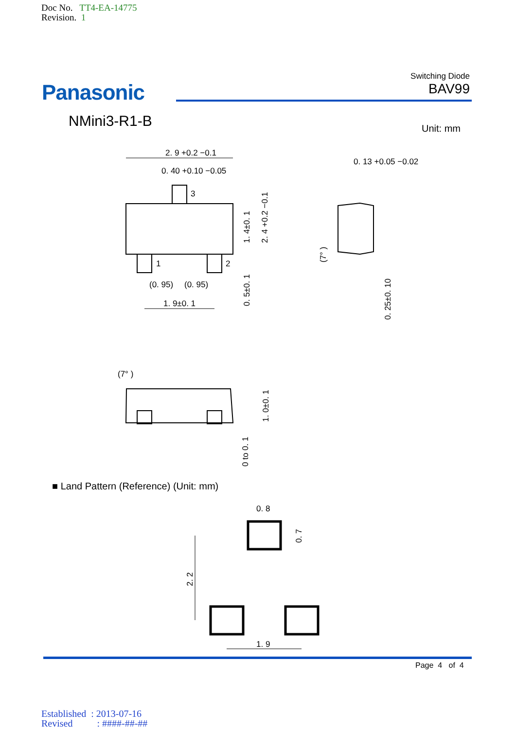Doc No. TT4-EA-14775
Revision. 1
Panasonic
Switching Diode
BAV99
NMini3-R1-B Unit: mm
2. 9 +0.2 −0.1
0. 40 +0.10 −0.05
3
1
2
(0. 95)
(0. 95)
1. 9±0. 1
0. 13 +0.05 −0.02
1. 4±0. 1
2. 4 +0.2 −0.1
0. 5±0. 1
(7° )
0. 25±0. 10
(7° )
1. 0±0. 1
0 to 0. 1
0. 8
0. 7
2. 2
1. 9
■ Land Pattern (Reference) (Unit: mm)
Page 4 of 4
Established : 2013-07-16
Revised : ####-##-##